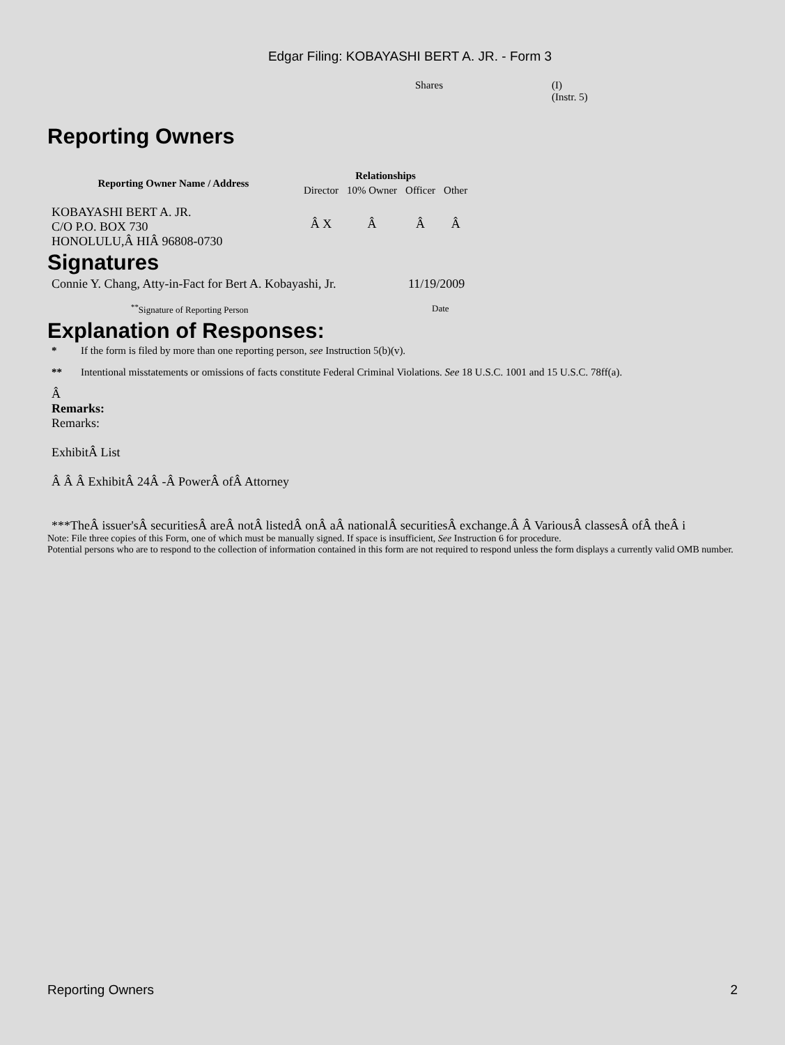Edgar Filing: KOBAYASHI BERT A. JR. - Form 3
Shares (I)
(Instr. 5)
Reporting Owners
| Reporting Owner Name / Address | Relationships | | | |
| --- | --- | --- | --- | --- |
| | Director | 10% Owner | Officer | Other |
| KOBAYASHI BERT A. JR. C/O P.O. BOX 730 HONOLULU,Â HIÂ 96808-0730 | Â X | Â | Â | Â |
Signatures
| Connie Y. Chang, Atty-in-Fact for Bert A. Kobayashi, Jr. | 11/19/2009 |
| <sup>**</sup> Signature of Reporting Person | Date |
Explanation of Responses:
| * | If the form is filed by more than one reporting person, see Instruction 5(b)(v). |
| ** | Intentional misstatements or omissions of facts constitute Federal Criminal Violations. See 18 U.S.C. 1001 and 15 U.S.C. 78ff(a). |
Â
Remarks:
Remarks:
ExhibitÂ List
Â Â Â ExhibitÂ 24Â -Â PowerÂ ofÂ Attorney
***TheÂ issuer'sÂ securitiesÂ areÂ notÂ listedÂ onÂ aÂ nationalÂ securitiesÂ exchange.Â Â VariousÂ classesÂ ofÂ theÂ i
Note: File three copies of this Form, one of which must be manually signed. If space is insufficient, See Instruction 6 for procedure.
Potential persons who are to respond to the collection of information contained in this form are not required to respond unless the form displays a currently valid OMB number.
Reporting Owners 2